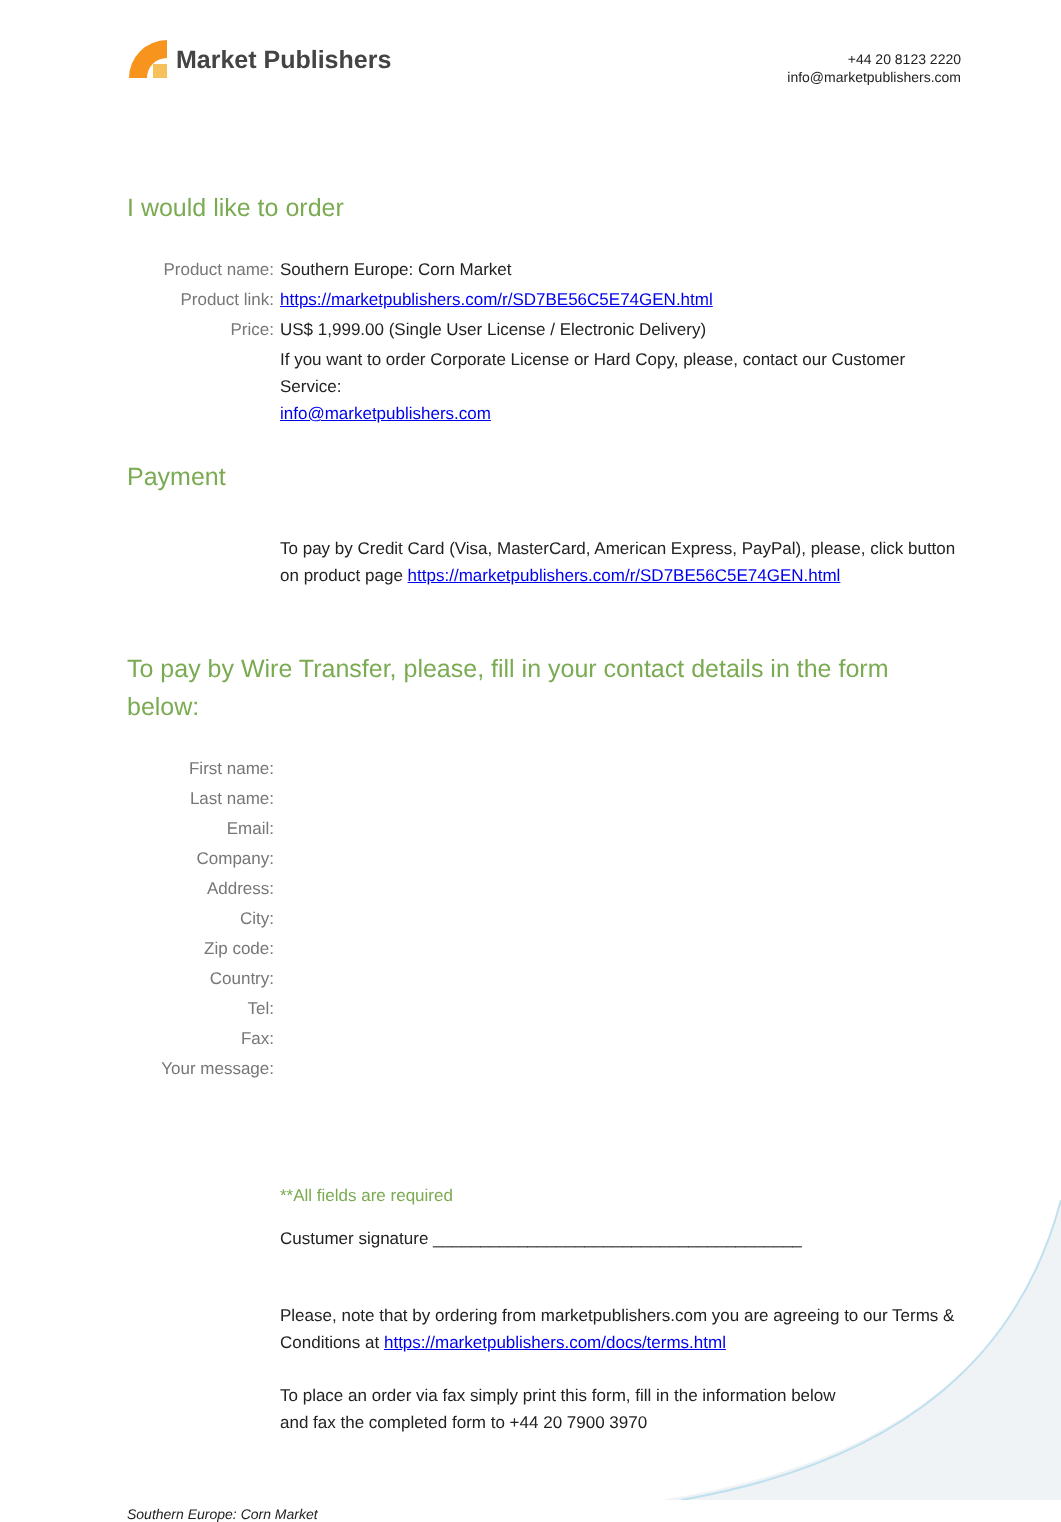Market Publishers
+44 20 8123 2220
info@marketpublishers.com
I would like to order
Product name: Southern Europe: Corn Market
Product link: https://marketpublishers.com/r/SD7BE56C5E74GEN.html
Price: US$ 1,999.00 (Single User License / Electronic Delivery)
If you want to order Corporate License or Hard Copy, please, contact our Customer Service:
info@marketpublishers.com
Payment
To pay by Credit Card (Visa, MasterCard, American Express, PayPal), please, click button on product page https://marketpublishers.com/r/SD7BE56C5E74GEN.html
To pay by Wire Transfer, please, fill in your contact details in the form below:
First name:
Last name:
Email:
Company:
Address:
City:
Zip code:
Country:
Tel:
Fax:
Your message:
**All fields are required
Custumer signature _______________________________________
Please, note that by ordering from marketpublishers.com you are agreeing to our Terms & Conditions at https://marketpublishers.com/docs/terms.html
To place an order via fax simply print this form, fill in the information below
and fax the completed form to +44 20 7900 3970
Southern Europe: Corn Market